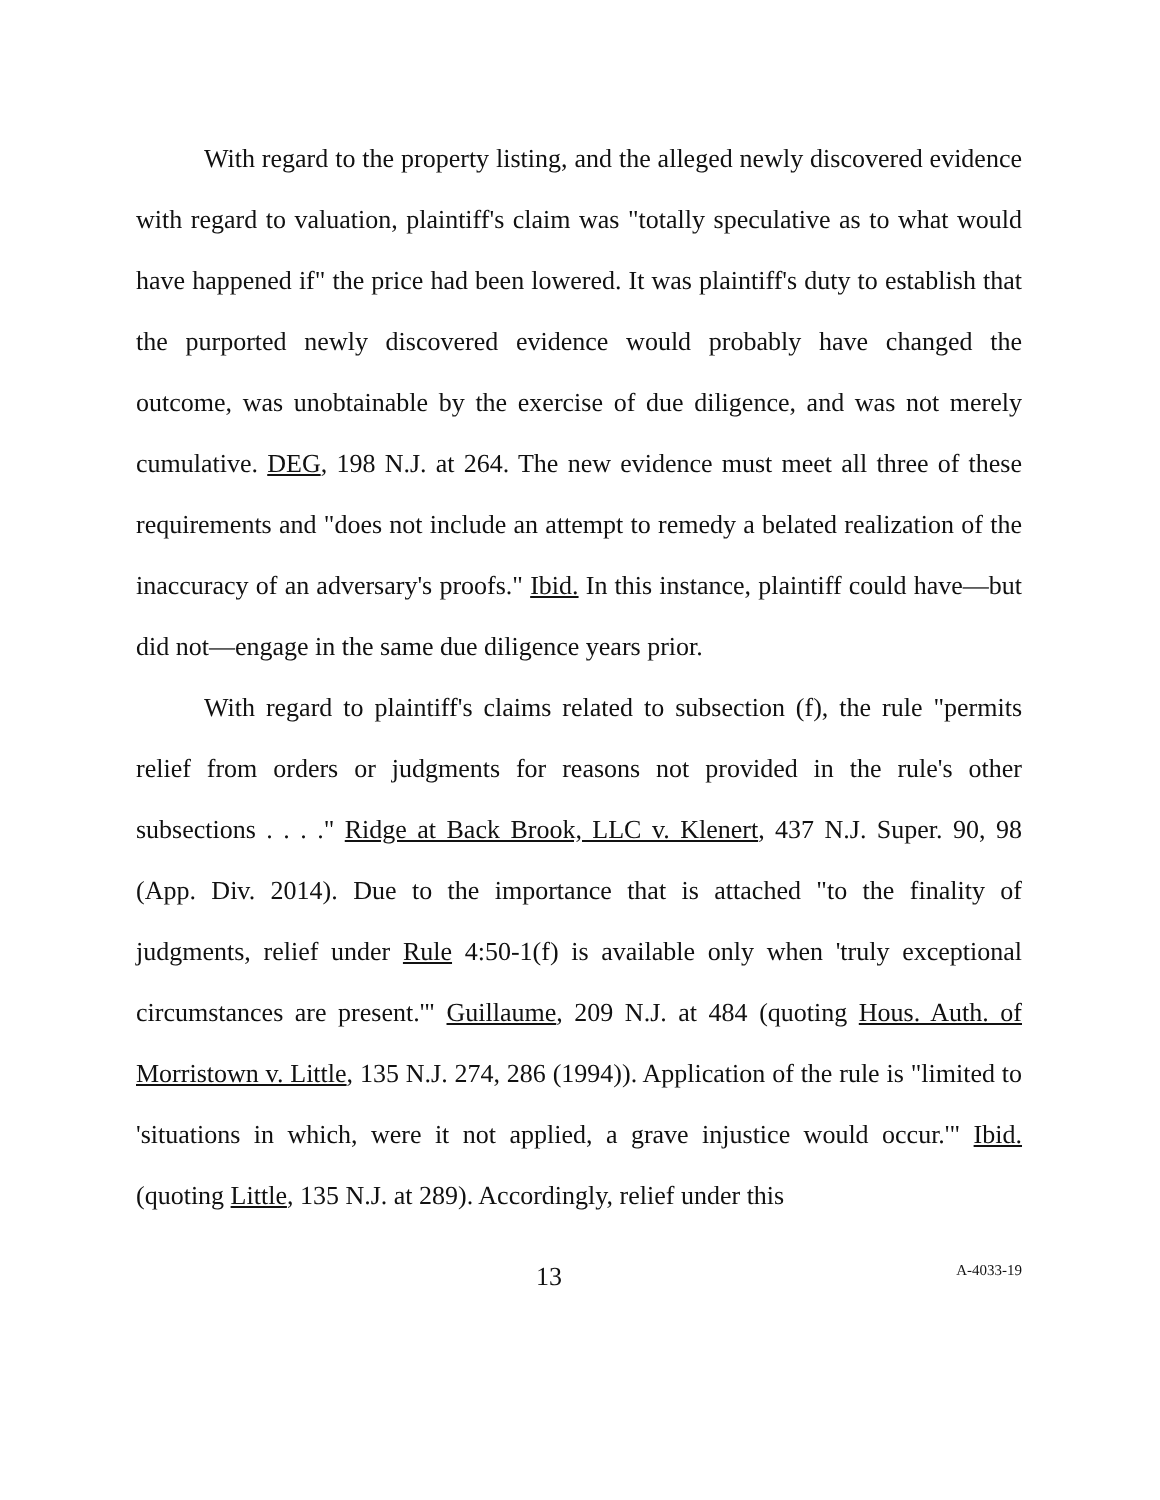With regard to the property listing, and the alleged newly discovered evidence with regard to valuation, plaintiff's claim was "totally speculative as to what would have happened if" the price had been lowered. It was plaintiff's duty to establish that the purported newly discovered evidence would probably have changed the outcome, was unobtainable by the exercise of due diligence, and was not merely cumulative. DEG, 198 N.J. at 264. The new evidence must meet all three of these requirements and "does not include an attempt to remedy a belated realization of the inaccuracy of an adversary's proofs." Ibid. In this instance, plaintiff could have—but did not—engage in the same due diligence years prior.
With regard to plaintiff's claims related to subsection (f), the rule "permits relief from orders or judgments for reasons not provided in the rule's other subsections . . . ." Ridge at Back Brook, LLC v. Klenert, 437 N.J. Super. 90, 98 (App. Div. 2014). Due to the importance that is attached "to the finality of judgments, relief under Rule 4:50-1(f) is available only when 'truly exceptional circumstances are present.'" Guillaume, 209 N.J. at 484 (quoting Hous. Auth. of Morristown v. Little, 135 N.J. 274, 286 (1994)). Application of the rule is "limited to 'situations in which, were it not applied, a grave injustice would occur.'" Ibid. (quoting Little, 135 N.J. at 289). Accordingly, relief under this
13 A-4033-19